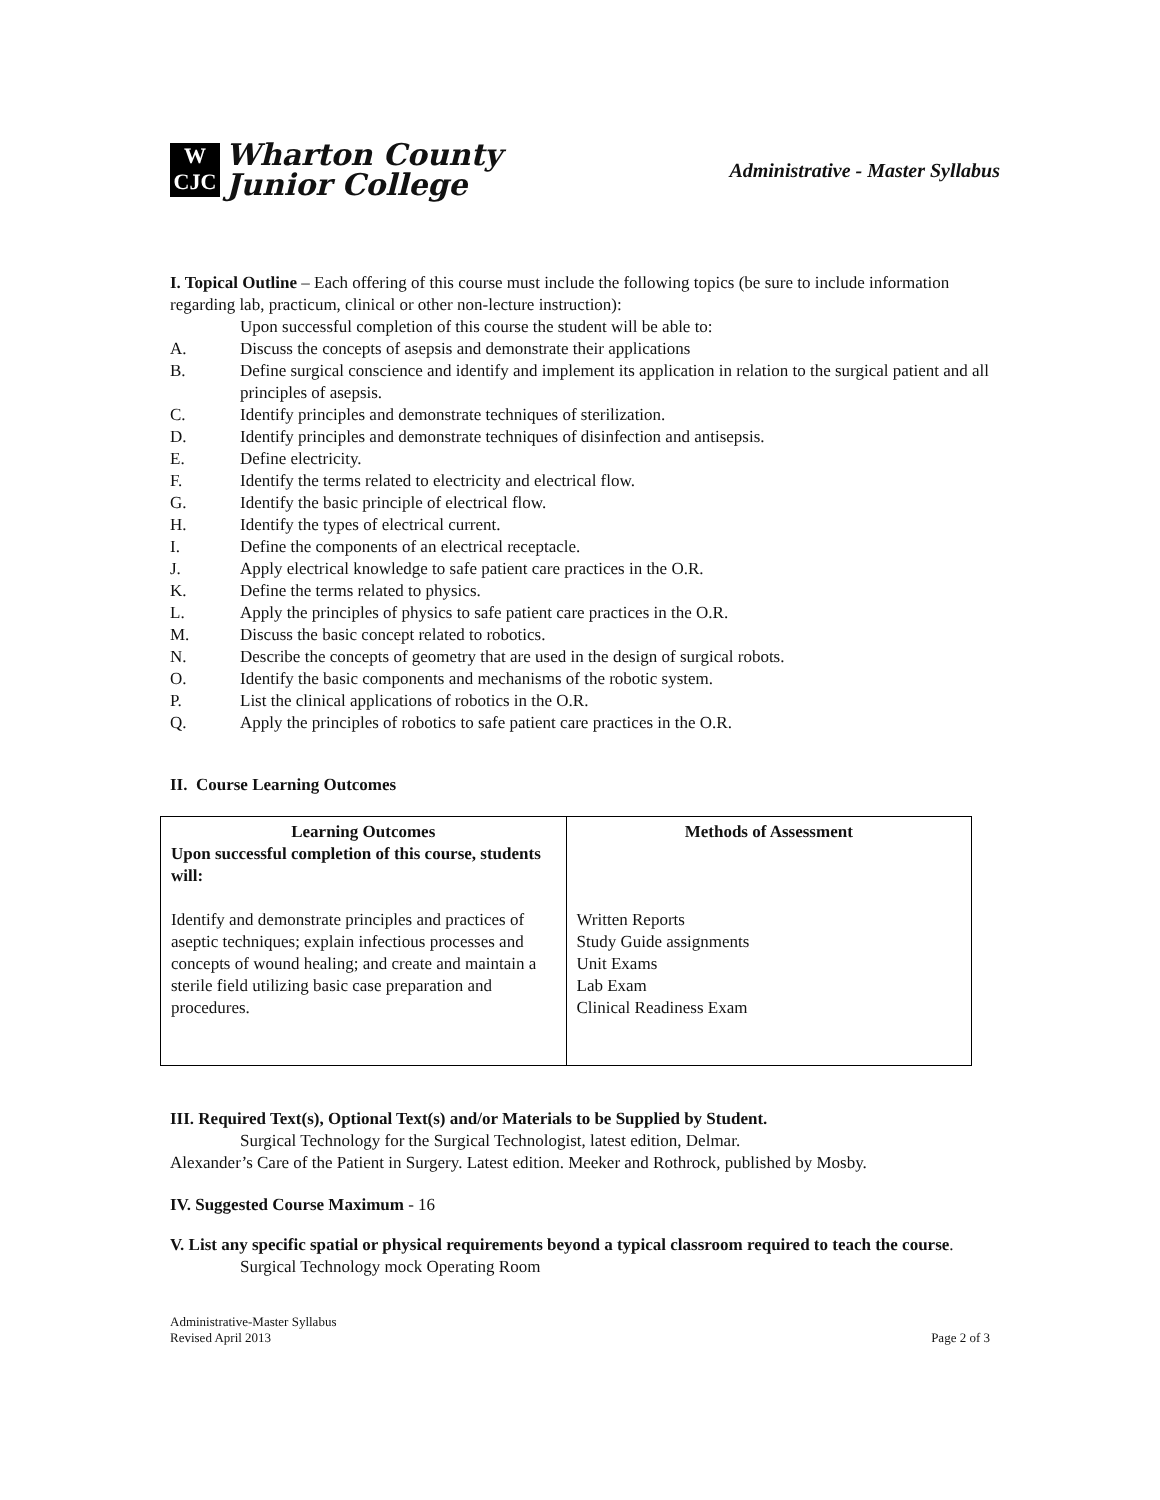W
CJC
Wharton County
Junior College
Administrative - Master Syllabus
I. Topical Outline – Each offering of this course must include the following topics (be sure to include information regarding lab, practicum, clinical or other non-lecture instruction):
Upon successful completion of this course the student will be able to:
A. Discuss the concepts of asepsis and demonstrate their applications
B. Define surgical conscience and identify and implement its application in relation to the surgical patient and all principles of asepsis.
C. Identify principles and demonstrate techniques of sterilization.
D. Identify principles and demonstrate techniques of disinfection and antisepsis.
E. Define electricity.
F. Identify the terms related to electricity and electrical flow.
G. Identify the basic principle of electrical flow.
H. Identify the types of electrical current.
I. Define the components of an electrical receptacle.
J. Apply electrical knowledge to safe patient care practices in the O.R.
K. Define the terms related to physics.
L. Apply the principles of physics to safe patient care practices in the O.R.
M. Discuss the basic concept related to robotics.
N. Describe the concepts of geometry that are used in the design of surgical robots.
O. Identify the basic components and mechanisms of the robotic system.
P. List the clinical applications of robotics in the O.R.
Q. Apply the principles of robotics to safe patient care practices in the O.R.
II. Course Learning Outcomes
| Learning Outcomes Upon successful completion of this course, students will: Identify and demonstrate principles and practices of aseptic techniques; explain infectious processes and concepts of wound healing; and create and maintain a sterile field utilizing basic case preparation and procedures. | Methods of Assessment Written Reports Study Guide assignments Unit Exams Lab Exam Clinical Readiness Exam |
III. Required Text(s), Optional Text(s) and/or Materials to be Supplied by Student.
Surgical Technology for the Surgical Technologist, latest edition, Delmar.
Alexander’s Care of the Patient in Surgery. Latest edition. Meeker and Rothrock, published by Mosby.
IV. Suggested Course Maximum - 16
V. List any specific spatial or physical requirements beyond a typical classroom required to teach the course.
Surgical Technology mock Operating Room
Administrative-Master Syllabus
Revised April 2013
Page 2 of 3